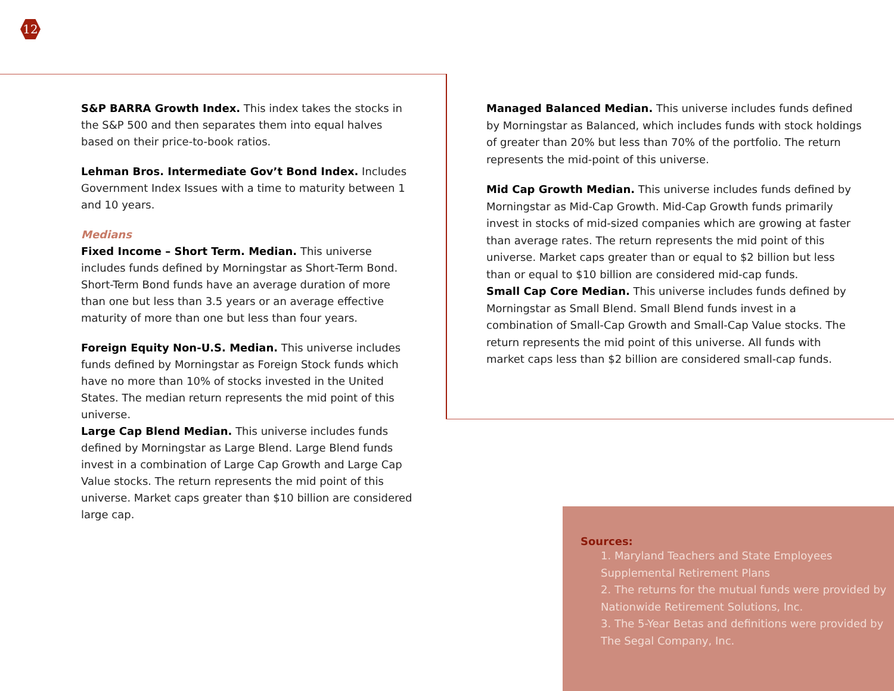12
S&P BARRA Growth Index. This index takes the stocks in the S&P 500 and then separates them into equal halves based on their price-to-book ratios.
Lehman Bros. Intermediate Gov’t Bond Index. Includes Government Index Issues with a time to maturity between 1 and 10 years.
Medians
Fixed Income – Short Term. Median. This universe includes funds defined by Morningstar as Short-Term Bond. Short-Term Bond funds have an average duration of more than one but less than 3.5 years or an average effective maturity of more than one but less than four years.
Foreign Equity Non-U.S. Median. This universe includes funds defined by Morningstar as Foreign Stock funds which have no more than 10% of stocks invested in the United States. The median return represents the mid point of this universe.
Large Cap Blend Median. This universe includes funds defined by Morningstar as Large Blend. Large Blend funds invest in a combination of Large Cap Growth and Large Cap Value stocks. The return represents the mid point of this universe. Market caps greater than $10 billion are considered large cap.
Managed Balanced Median. This universe includes funds defined by Morningstar as Balanced, which includes funds with stock holdings of greater than 20% but less than 70% of the portfolio. The return represents the mid-point of this universe.
Mid Cap Growth Median. This universe includes funds defined by Morningstar as Mid-Cap Growth. Mid-Cap Growth funds primarily invest in stocks of mid-sized companies which are growing at faster than average rates. The return represents the mid point of this universe. Market caps greater than or equal to $2 billion but less than or equal to $10 billion are considered mid-cap funds.
Small Cap Core Median. This universe includes funds defined by Morningstar as Small Blend. Small Blend funds invest in a combination of Small-Cap Growth and Small-Cap Value stocks. The return represents the mid point of this universe. All funds with market caps less than $2 billion are considered small-cap funds.
Sources:
1. Maryland Teachers and State Employees Supplemental Retirement Plans
2. The returns for the mutual funds were provided by Nationwide Retirement Solutions, Inc.
3. The 5-Year Betas and definitions were provided by The Segal Company, Inc.